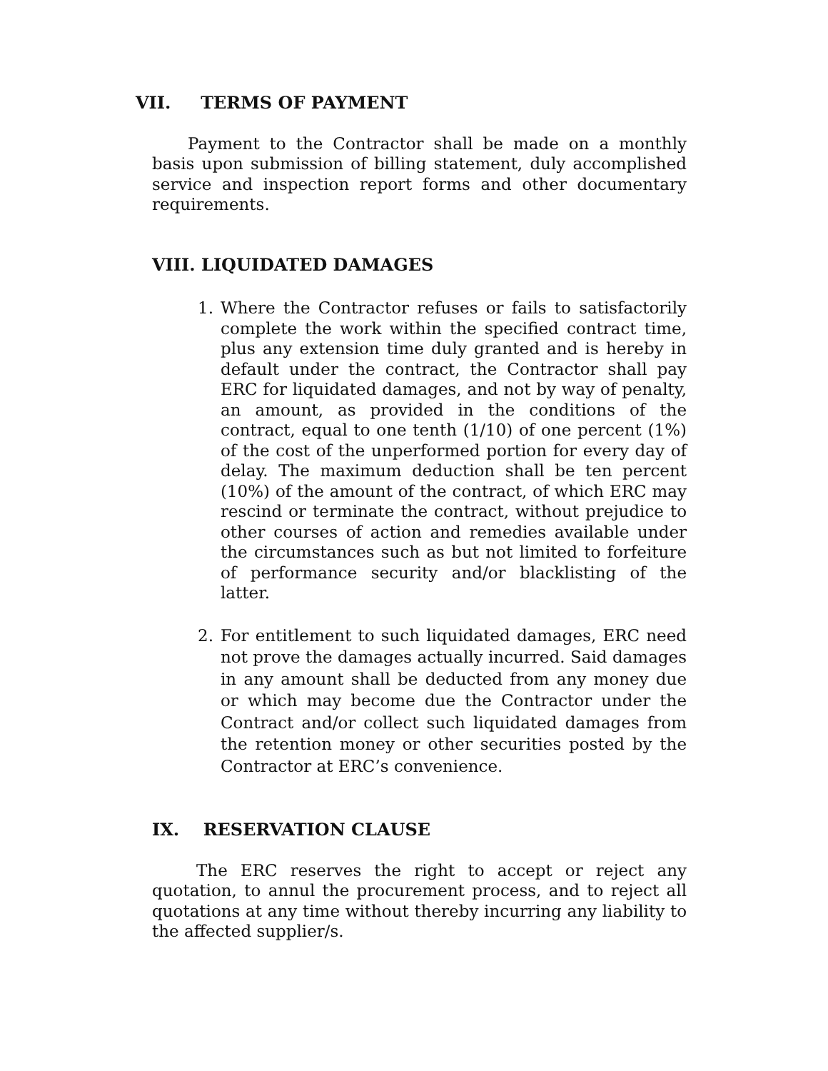VII. TERMS OF PAYMENT
Payment to the Contractor shall be made on a monthly basis upon submission of billing statement, duly accomplished service and inspection report forms and other documentary requirements.
VIII. LIQUIDATED DAMAGES
1. Where the Contractor refuses or fails to satisfactorily complete the work within the specified contract time, plus any extension time duly granted and is hereby in default under the contract, the Contractor shall pay ERC for liquidated damages, and not by way of penalty, an amount, as provided in the conditions of the contract, equal to one tenth (1/10) of one percent (1%) of the cost of the unperformed portion for every day of delay. The maximum deduction shall be ten percent (10%) of the amount of the contract, of which ERC may rescind or terminate the contract, without prejudice to other courses of action and remedies available under the circumstances such as but not limited to forfeiture of performance security and/or blacklisting of the latter.
2. For entitlement to such liquidated damages, ERC need not prove the damages actually incurred. Said damages in any amount shall be deducted from any money due or which may become due the Contractor under the Contract and/or collect such liquidated damages from the retention money or other securities posted by the Contractor at ERC’s convenience.
IX. RESERVATION CLAUSE
The ERC reserves the right to accept or reject any quotation, to annul the procurement process, and to reject all quotations at any time without thereby incurring any liability to the affected supplier/s.